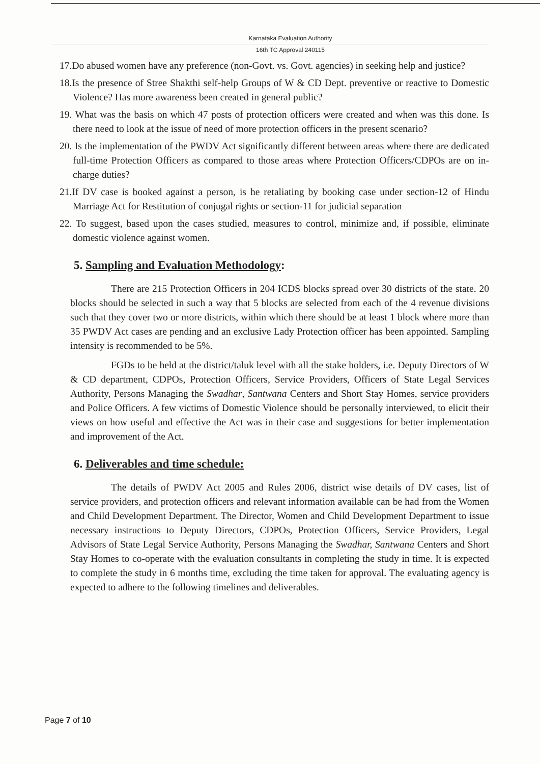Karnataka Evaluation Authority
16th TC Approval 240115
17.Do abused women have any preference (non-Govt. vs. Govt. agencies) in seeking help and justice?
18.Is the presence of Stree Shakthi self-help Groups of W & CD Dept. preventive or reactive to Domestic Violence? Has more awareness been created in general public?
19. What was the basis on which 47 posts of protection officers were created and when was this done. Is there need to look at the issue of need of more protection officers in the present scenario?
20. Is the implementation of the PWDV Act significantly different between areas where there are dedicated full-time Protection Officers as compared to those areas where Protection Officers/CDPOs are on in-charge duties?
21.If DV case is booked against a person, is he retaliating by booking case under section-12 of Hindu Marriage Act for Restitution of conjugal rights or section-11 for judicial separation
22. To suggest, based upon the cases studied, measures to control, minimize and, if possible, eliminate domestic violence against women.
5. Sampling and Evaluation Methodology:
There are 215 Protection Officers in 204 ICDS blocks spread over 30 districts of the state. 20 blocks should be selected in such a way that 5 blocks are selected from each of the 4 revenue divisions such that they cover two or more districts, within which there should be at least 1 block where more than 35 PWDV Act cases are pending and an exclusive Lady Protection officer has been appointed. Sampling intensity is recommended to be 5%.
FGDs to be held at the district/taluk level with all the stake holders, i.e. Deputy Directors of W & CD department, CDPOs, Protection Officers, Service Providers, Officers of State Legal Services Authority, Persons Managing the Swadhar, Santwana Centers and Short Stay Homes, service providers and Police Officers. A few victims of Domestic Violence should be personally interviewed, to elicit their views on how useful and effective the Act was in their case and suggestions for better implementation and improvement of the Act.
6. Deliverables and time schedule:
The details of PWDV Act 2005 and Rules 2006, district wise details of DV cases, list of service providers, and protection officers and relevant information available can be had from the Women and Child Development Department. The Director, Women and Child Development Department to issue necessary instructions to Deputy Directors, CDPOs, Protection Officers, Service Providers, Legal Advisors of State Legal Service Authority, Persons Managing the Swadhar, Santwana Centers and Short Stay Homes to co-operate with the evaluation consultants in completing the study in time. It is expected to complete the study in 6 months time, excluding the time taken for approval. The evaluating agency is expected to adhere to the following timelines and deliverables.
Page 7 of 10